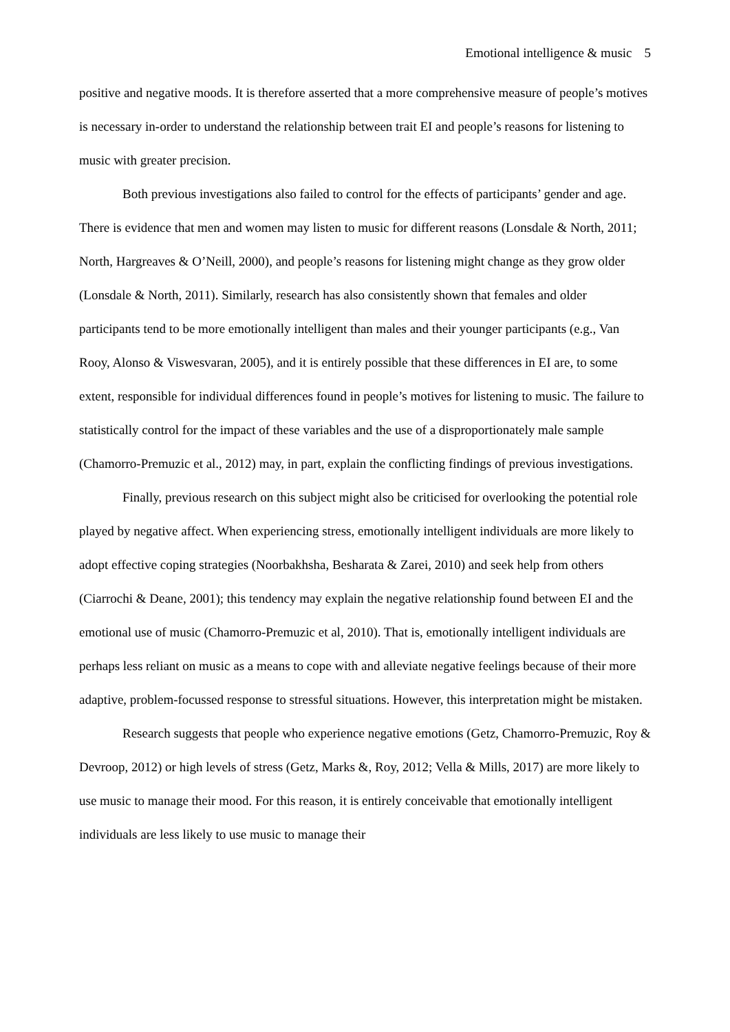Emotional intelligence & music 5
positive and negative moods. It is therefore asserted that a more comprehensive measure of people’s motives is necessary in-order to understand the relationship between trait EI and people’s reasons for listening to music with greater precision.
Both previous investigations also failed to control for the effects of participants’ gender and age. There is evidence that men and women may listen to music for different reasons (Lonsdale & North, 2011; North, Hargreaves & O’Neill, 2000), and people’s reasons for listening might change as they grow older (Lonsdale & North, 2011). Similarly, research has also consistently shown that females and older participants tend to be more emotionally intelligent than males and their younger participants (e.g., Van Rooy, Alonso & Viswesvaran, 2005), and it is entirely possible that these differences in EI are, to some extent, responsible for individual differences found in people’s motives for listening to music. The failure to statistically control for the impact of these variables and the use of a disproportionately male sample (Chamorro-Premuzic et al., 2012) may, in part, explain the conflicting findings of previous investigations.
Finally, previous research on this subject might also be criticised for overlooking the potential role played by negative affect. When experiencing stress, emotionally intelligent individuals are more likely to adopt effective coping strategies (Noorbakhsha, Besharata & Zarei, 2010) and seek help from others (Ciarrochi & Deane, 2001); this tendency may explain the negative relationship found between EI and the emotional use of music (Chamorro-Premuzic et al, 2010). That is, emotionally intelligent individuals are perhaps less reliant on music as a means to cope with and alleviate negative feelings because of their more adaptive, problem-focussed response to stressful situations. However, this interpretation might be mistaken.
Research suggests that people who experience negative emotions (Getz, Chamorro-Premuzic, Roy & Devroop, 2012) or high levels of stress (Getz, Marks &, Roy, 2012; Vella & Mills, 2017) are more likely to use music to manage their mood. For this reason, it is entirely conceivable that emotionally intelligent individuals are less likely to use music to manage their